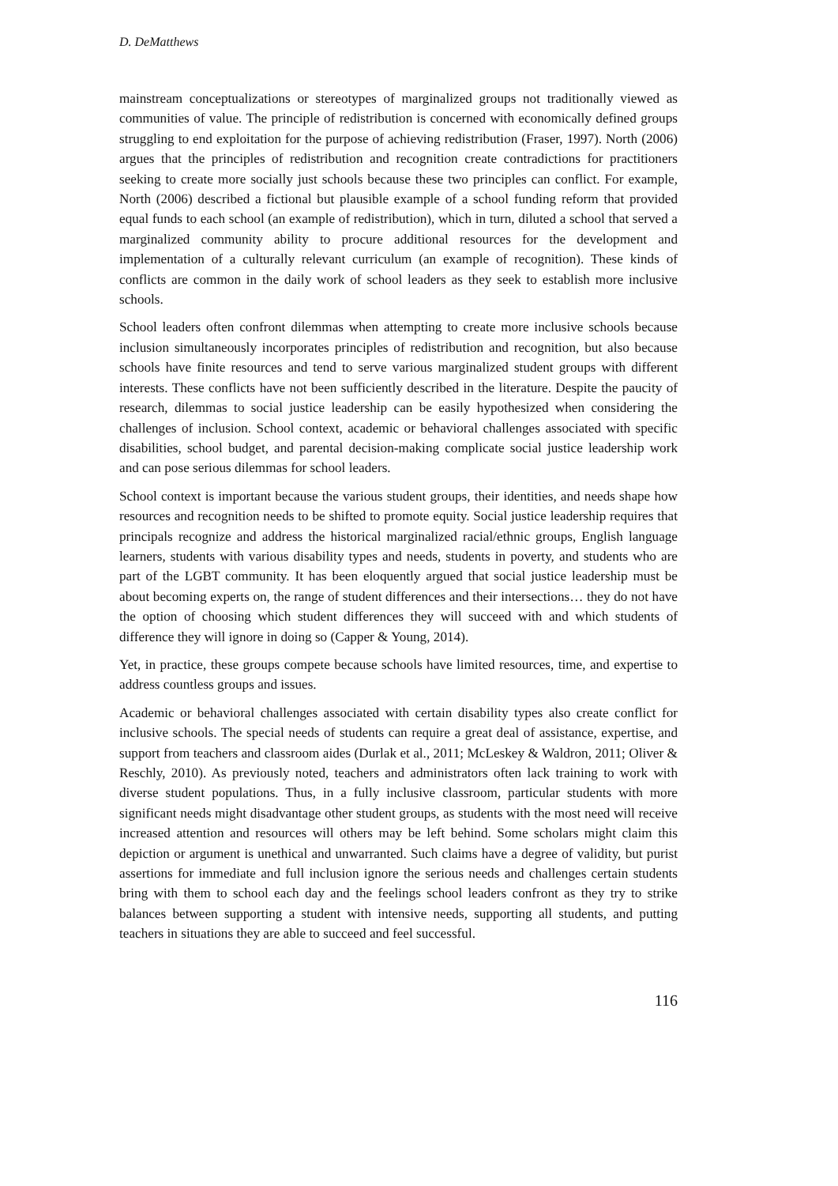D. DeMatthews
mainstream conceptualizations or stereotypes of marginalized groups not traditionally viewed as communities of value. The principle of redistribution is concerned with economically defined groups struggling to end exploitation for the purpose of achieving redistribution (Fraser, 1997). North (2006) argues that the principles of redistribution and recognition create contradictions for practitioners seeking to create more socially just schools because these two principles can conflict. For example, North (2006) described a fictional but plausible example of a school funding reform that provided equal funds to each school (an example of redistribution), which in turn, diluted a school that served a marginalized community ability to procure additional resources for the development and implementation of a culturally relevant curriculum (an example of recognition). These kinds of conflicts are common in the daily work of school leaders as they seek to establish more inclusive schools.
School leaders often confront dilemmas when attempting to create more inclusive schools because inclusion simultaneously incorporates principles of redistribution and recognition, but also because schools have finite resources and tend to serve various marginalized student groups with different interests. These conflicts have not been sufficiently described in the literature. Despite the paucity of research, dilemmas to social justice leadership can be easily hypothesized when considering the challenges of inclusion. School context, academic or behavioral challenges associated with specific disabilities, school budget, and parental decision-making complicate social justice leadership work and can pose serious dilemmas for school leaders.
School context is important because the various student groups, their identities, and needs shape how resources and recognition needs to be shifted to promote equity. Social justice leadership requires that principals recognize and address the historical marginalized racial/ethnic groups, English language learners, students with various disability types and needs, students in poverty, and students who are part of the LGBT community. It has been eloquently argued that social justice leadership must be about becoming experts on, the range of student differences and their intersections… they do not have the option of choosing which student differences they will succeed with and which students of difference they will ignore in doing so (Capper & Young, 2014).
Yet, in practice, these groups compete because schools have limited resources, time, and expertise to address countless groups and issues.
Academic or behavioral challenges associated with certain disability types also create conflict for inclusive schools. The special needs of students can require a great deal of assistance, expertise, and support from teachers and classroom aides (Durlak et al., 2011; McLeskey & Waldron, 2011; Oliver & Reschly, 2010). As previously noted, teachers and administrators often lack training to work with diverse student populations. Thus, in a fully inclusive classroom, particular students with more significant needs might disadvantage other student groups, as students with the most need will receive increased attention and resources will others may be left behind. Some scholars might claim this depiction or argument is unethical and unwarranted. Such claims have a degree of validity, but purist assertions for immediate and full inclusion ignore the serious needs and challenges certain students bring with them to school each day and the feelings school leaders confront as they try to strike balances between supporting a student with intensive needs, supporting all students, and putting teachers in situations they are able to succeed and feel successful.
116